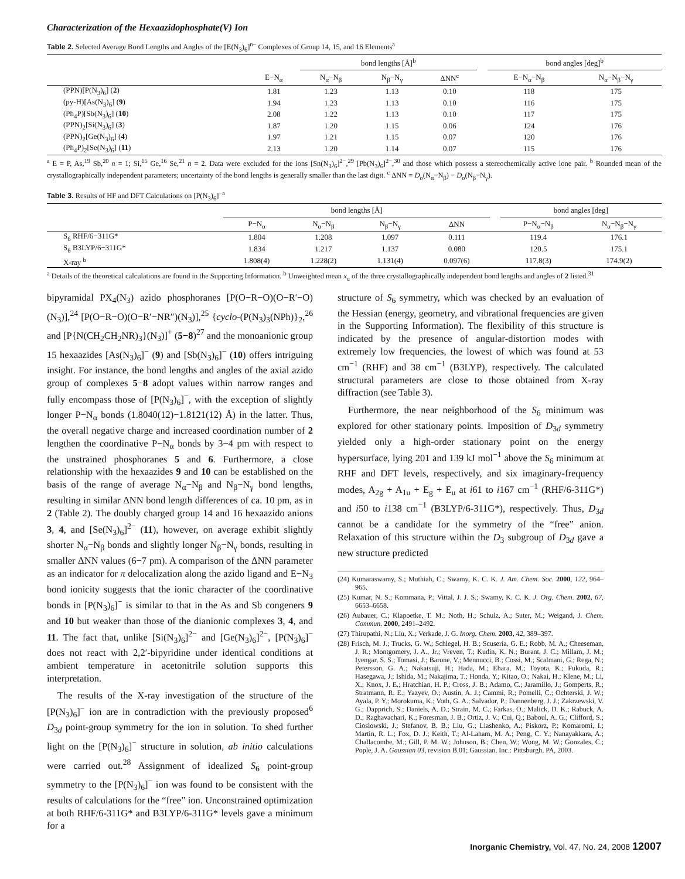Characterization of the Hexaazidophosphate(V) Ion
Table 2. Selected Average Bond Lengths and Angles of the [E(N<sub>3</sub>)<sub>6</sub>]<sup>n−</sup> Complexes of Group 14, 15, and 16 Elements<sup>a</sup>
| | | bond lengths [Å]<sup>b</sup> | | | | bond angles [deg]<sup>b</sup> | |
| --- | --- | --- | --- | --- | --- | --- | --- |
| | E−N<sub>α</sub> | N<sub>α</sub>−N<sub>β</sub> | N<sub>β</sub>−N<sub>γ</sub> | ΔNN<sup>c</sup> | | E−N<sub>α</sub>−N<sub>β</sub> | N<sub>α</sub>−N<sub>β</sub>−N<sub>γ</sub> |
| (PPN)[P(N<sub>3</sub>)<sub>6</sub>] ( 2 ) | 1.81 | 1.23 | 1.13 | 0.10 | | 118 | 175 |
| (py-H)[As(N<sub>3</sub>)<sub>6</sub>] ( 9 ) | 1.94 | 1.23 | 1.13 | 0.10 | | 116 | 175 |
| (Ph<sub>4</sub>P)[Sb(N<sub>3</sub>)<sub>6</sub>] ( 10 ) | 2.08 | 1.22 | 1.13 | 0.10 | | 117 | 175 |
| (PPN)<sub>2</sub>[Si(N<sub>3</sub>)<sub>6</sub>] ( 3 ) | 1.87 | 1.20 | 1.15 | 0.06 | | 124 | 176 |
| (PPN)<sub>2</sub>[Ge(N<sub>3</sub>)<sub>6</sub>] ( 4 ) | 1.97 | 1.21 | 1.15 | 0.07 | | 120 | 176 |
| (Ph<sub>4</sub>P)<sub>2</sub>[Se(N<sub>3</sub>)<sub>6</sub>] ( 11 ) | 2.13 | 1.20 | 1.14 | 0.07 | | 115 | 176 |
<sup>a</sup> E = P, As,<sup>19</sup> Sb,<sup>20</sup> n = 1; Si,<sup>15</sup> Ge,<sup>16</sup> Se,<sup>21</sup> n = 2. Data were excluded for the ions [Sn(N<sub>3</sub>)<sub>6</sub>]<sup>2−</sup>,<sup>29</sup> [Pb(N<sub>3</sub>)<sub>6</sub>]<sup>2−</sup>,<sup>30</sup> and those which possess a stereochemically active lone pair. <sup>b</sup> Rounded mean of the crystallographically independent parameters; uncertainty of the bond lengths is generally smaller than the last digit. <sup>c</sup> ΔNN = D<sub>o</sub>(N<sub>α</sub>−N<sub>β</sub>) − D<sub>o</sub>(N<sub>β</sub>−N<sub>γ</sub>).
Table 3. Results of HF and DFT Calculations on [P(N<sub>3</sub>)<sub>6</sub>]<sup>−a</sup>
| | bond lengths [Å] | | | | | bond angles [deg] | |
| --- | --- | --- | --- | --- | --- | --- | --- |
| | P−N<sub>α</sub> | N<sub>α</sub>−N<sub>β</sub> | N<sub>β</sub>−N<sub>γ</sub> | ΔNN | | P−N<sub>α</sub>−N<sub>β</sub> | N<sub>α</sub>−N<sub>β</sub>−N<sub>γ</sub> |
| S<sub>6</sub> RHF/6−311G* | 1.804 | 1.208 | 1.097 | 0.111 | | 119.4 | 176.1 |
| S<sub>6</sub> B3LYP/6−311G* | 1.834 | 1.217 | 1.137 | 0.080 | | 120.5 | 175.1 |
| X-ray <sup>b</sup> | 1.808(4) | 1.228(2) | 1.131(4) | 0.097(6) | | 117.8(3) | 174.9(2) |
<sup>a</sup> Details of the theoretical calculations are found in the Supporting Information. <sup>b</sup> Unweighted mean x<sub>u</sub> of the three crystallographically independent bond lengths and angles of 2 listed.<sup>31</sup>
bipyramidal PX<sub>4</sub>(N<sub>3</sub>) azido phosphoranes [P(O−R−O)(O−R′−O)(N<sub>3</sub>)],<sup>24</sup> [P(O−R−O)(O−R′−NR″)(N<sub>3</sub>)],<sup>25</sup> {cyclo-(P(N<sub>3</sub>)<sub>3</sub>(NPh)}<sub>2</sub>,<sup>26</sup> and [P{N(CH<sub>2</sub>CH<sub>2</sub>NR)<sub>3</sub>}(N<sub>3</sub>)]<sup>+</sup> (5−8)<sup>27</sup> and the monoanionic group 15 hexaazides [As(N<sub>3</sub>)<sub>6</sub>]<sup>−</sup> (9) and [Sb(N<sub>3</sub>)<sub>6</sub>]<sup>−</sup> (10) offers intriguing insight. For instance, the bond lengths and angles of the axial azido group of complexes 5−8 adopt values within narrow ranges and fully encompass those of [P(N<sub>3</sub>)<sub>6</sub>]<sup>−</sup>, with the exception of slightly longer P−N<sub>α</sub> bonds (1.8040(12)−1.8121(12) Å) in the latter. Thus, the overall negative charge and increased coordination number of 2 lengthen the coordinative P−N<sub>α</sub> bonds by 3−4 pm with respect to the unstrained phosphoranes 5 and 6. Furthermore, a close relationship with the hexaazides 9 and 10 can be established on the basis of the range of average N<sub>α</sub>−N<sub>β</sub> and N<sub>β</sub>−N<sub>γ</sub> bond lengths, resulting in similar ΔNN bond length differences of ca. 10 pm, as in 2 (Table 2). The doubly charged group 14 and 16 hexaazido anions 3, 4, and [Se(N<sub>3</sub>)<sub>6</sub>]<sup>2−</sup> (11), however, on average exhibit slightly shorter N<sub>α</sub>−N<sub>β</sub> bonds and slightly longer N<sub>β</sub>−N<sub>γ</sub> bonds, resulting in smaller ΔNN values (6−7 pm). A comparison of the ΔNN parameter as an indicator for π delocalization along the azido ligand and E−N<sub>3</sub> bond ionicity suggests that the ionic character of the coordinative bonds in [P(N<sub>3</sub>)<sub>6</sub>]<sup>−</sup> is similar to that in the As and Sb congeners 9 and 10 but weaker than those of the dianionic complexes 3, 4, and 11. The fact that, unlike [Si(N<sub>3</sub>)<sub>6</sub>]<sup>2−</sup> and [Ge(N<sub>3</sub>)<sub>6</sub>]<sup>2−</sup>, [P(N<sub>3</sub>)<sub>6</sub>]<sup>−</sup> does not react with 2,2′-bipyridine under identical conditions at ambient temperature in acetonitrile solution supports this interpretation.
The results of the X-ray investigation of the structure of the [P(N<sub>3</sub>)<sub>6</sub>]<sup>−</sup> ion are in contradiction with the previously proposed<sup>6</sup> D<sub>3d</sub> point-group symmetry for the ion in solution. To shed further light on the [P(N<sub>3</sub>)<sub>6</sub>]<sup>−</sup> structure in solution, ab initio calculations were carried out.<sup>28</sup> Assignment of idealized S<sub>6</sub> point-group symmetry to the [P(N<sub>3</sub>)<sub>6</sub>]<sup>−</sup> ion was found to be consistent with the results of calculations for the “free” ion. Unconstrained optimization at both RHF/6-311G* and B3LYP/6-311G* levels gave a minimum for a
structure of S<sub>6</sub> symmetry, which was checked by an evaluation of the Hessian (energy, geometry, and vibrational frequencies are given in the Supporting Information). The flexibility of this structure is indicated by the presence of angular-distortion modes with extremely low frequencies, the lowest of which was found at 53 cm<sup>−1</sup> (RHF) and 38 cm<sup>−1</sup> (B3LYP), respectively. The calculated structural parameters are close to those obtained from X-ray diffraction (see Table 3).
Furthermore, the near neighborhood of the S<sub>6</sub> minimum was explored for other stationary points. Imposition of D<sub>3d</sub> symmetry yielded only a high-order stationary point on the energy hypersurface, lying 201 and 139 kJ mol<sup>−1</sup> above the S<sub>6</sub> minimum at RHF and DFT levels, respectively, and six imaginary-frequency modes, A<sub>2g</sub> + A<sub>1u</sub> + E<sub>g</sub> + E<sub>u</sub> at i61 to i167 cm<sup>−1</sup> (RHF/6-311G*) and i50 to i138 cm<sup>−1</sup> (B3LYP/6-311G*), respectively. Thus, D<sub>3d</sub> cannot be a candidate for the symmetry of the “free” anion. Relaxation of this structure within the D<sub>3</sub> subgroup of D<sub>3d</sub> gave a new structure predicted
(24) Kumaraswamy, S.; Muthiah, C.; Swamy, K. C. K. J. Am. Chem. Soc. 2000, 122, 964–965.
(25) Kumar, N. S.; Kommana, P.; Vittal, J. J. S.; Swamy, K. C. K. J. Org. Chem. 2002, 67, 6653–6658.
(26) Aubauer, C.; Klapoetke, T. M.; Noth, H.; Schulz, A.; Suter, M.; Weigand, J. Chem. Commun. 2000, 2491–2492.
(27) Thirupathi, N.; Liu, X.; Verkade, J. G. Inorg. Chem. 2003, 42, 389–397.
(28) Frisch, M. J.; Trucks, G. W.; Schlegel, H. B.; Scuseria, G. E.; Robb, M. A.; Cheeseman, J. R.; Montgomery, J. A., Jr.; Vreven, T.; Kudin, K. N.; Burant, J. C.; Millam, J. M.; Iyengar, S. S.; Tomasi, J.; Barone, V.; Mennucci, B.; Cossi, M.; Scalmani, G.; Rega, N.; Petersson, G. A.; Nakatsuji, H.; Hada, M.; Ehara, M.; Toyota, K.; Fukuda, R.; Hasegawa, J.; Ishida, M.; Nakajima, T.; Honda, Y.; Kitao, O.; Nakai, H.; Klene, M.; Li, X.; Knox, J. E.; Hratchian, H. P.; Cross, J. B.; Adamo, C.; Jaramillo, J.; Gomperts, R.; Stratmann, R. E.; Yazyev, O.; Austin, A. J.; Cammi, R.; Pomelli, C.; Ochterski, J. W.; Ayala, P. Y.; Morokuma, K.; Voth, G. A.; Salvador, P.; Dannenberg, J. J.; Zakrzewski, V. G.; Dapprich, S.; Daniels, A. D.; Strain, M. C.; Farkas, O.; Malick, D. K.; Rabuck, A. D.; Raghavachari, K.; Foresman, J. B.; Ortiz, J. V.; Cui, Q.; Baboul, A. G.; Clifford, S.; Cioslowski, J.; Stefanov, B. B.; Liu, G.; Liashenko, A.; Piskorz, P.; Komaromi, I.; Martin, R. L.; Fox, D. J.; Keith, T.; Al-Laham, M. A.; Peng, C. Y.; Nanayakkara, A.; Challacombe, M.; Gill, P. M. W.; Johnson, B.; Chen, W.; Wong, M. W.; Gonzales, C.; Pople, J. A. Gaussian 03, revision B.01; Gaussian, Inc.: Pittsburgh, PA, 2003.
Inorganic Chemistry, Vol. 47, No. 24, 2008 12007